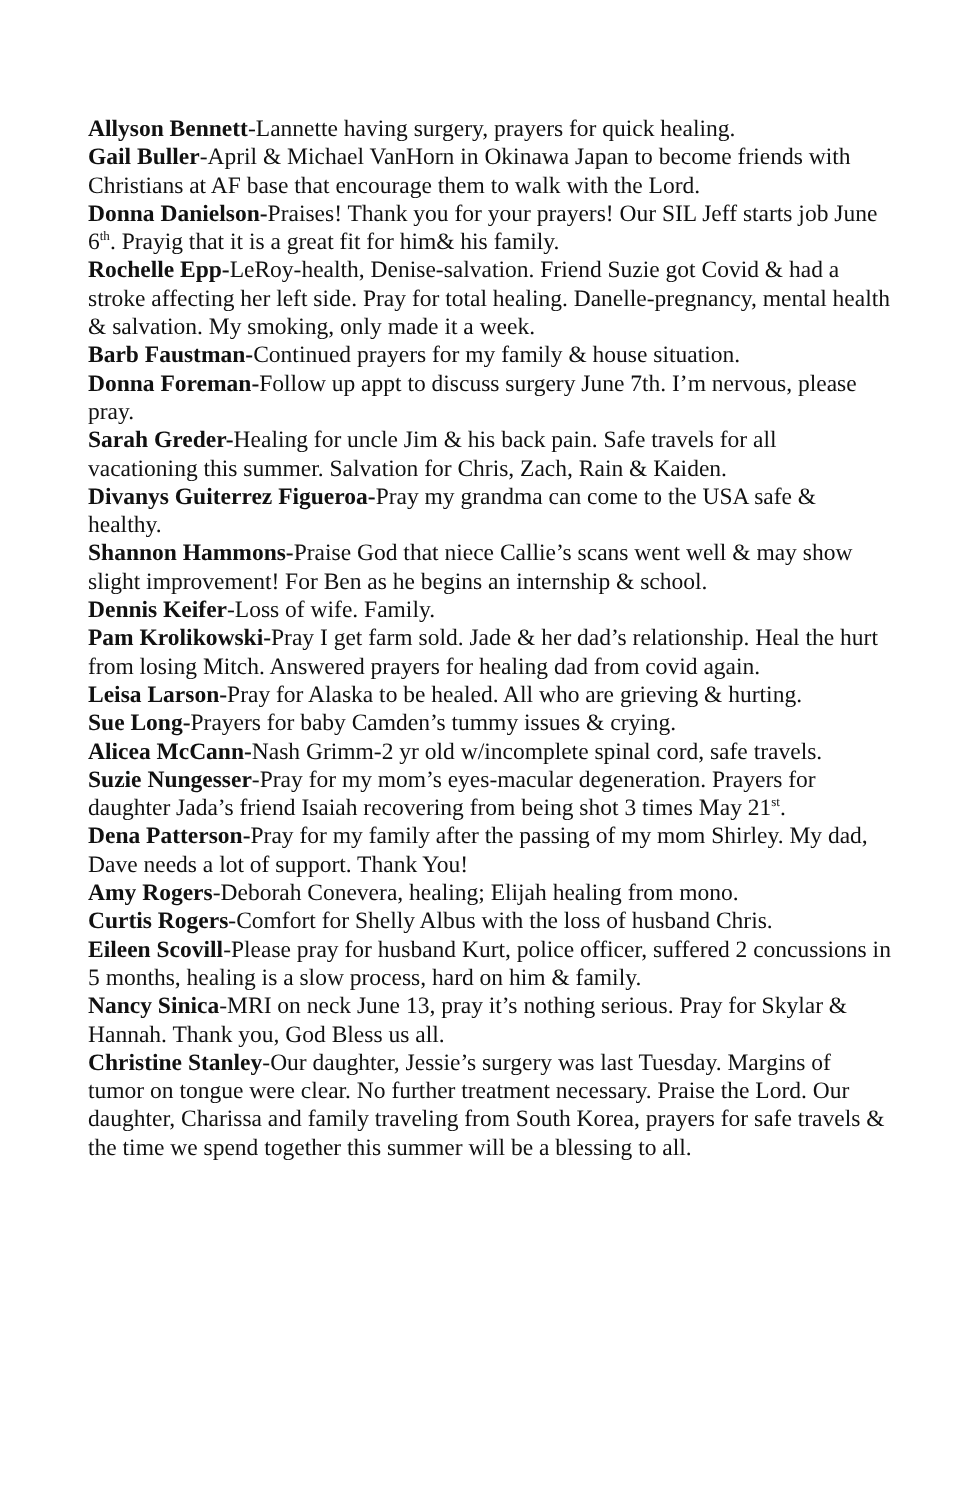Allyson Bennett-Lannette having surgery, prayers for quick healing.
Gail Buller-April & Michael VanHorn in Okinawa Japan to become friends with Christians at AF base that encourage them to walk with the Lord.
Donna Danielson-Praises! Thank you for your prayers! Our SIL Jeff starts job June 6<sup>th</sup>. Prayig that it is a great fit for him& his family.
Rochelle Epp-LeRoy-health, Denise-salvation. Friend Suzie got Covid & had a stroke affecting her left side. Pray for total healing. Danelle-pregnancy, mental health & salvation. My smoking, only made it a week.
Barb Faustman-Continued prayers for my family & house situation.
Donna Foreman-Follow up appt to discuss surgery June 7th. I’m nervous, please pray.
Sarah Greder-Healing for uncle Jim & his back pain. Safe travels for all vacationing this summer. Salvation for Chris, Zach, Rain & Kaiden.
Divanys Guiterrez Figueroa-Pray my grandma can come to the USA safe & healthy.
Shannon Hammons-Praise God that niece Callie’s scans went well & may show slight improvement! For Ben as he begins an internship & school.
Dennis Keifer-Loss of wife. Family.
Pam Krolikowski-Pray I get farm sold. Jade & her dad’s relationship. Heal the hurt from losing Mitch. Answered prayers for healing dad from covid again.
Leisa Larson-Pray for Alaska to be healed. All who are grieving & hurting.
Sue Long-Prayers for baby Camden’s tummy issues & crying.
Alicea McCann-Nash Grimm-2 yr old w/incomplete spinal cord, safe travels.
Suzie Nungesser-Pray for my mom’s eyes-macular degeneration. Prayers for daughter Jada’s friend Isaiah recovering from being shot 3 times May 21<sup>st</sup>.
Dena Patterson-Pray for my family after the passing of my mom Shirley. My dad, Dave needs a lot of support. Thank You!
Amy Rogers-Deborah Conevera, healing; Elijah healing from mono.
Curtis Rogers-Comfort for Shelly Albus with the loss of husband Chris.
Eileen Scovill-Please pray for husband Kurt, police officer, suffered 2 concussions in 5 months, healing is a slow process, hard on him & family.
Nancy Sinica-MRI on neck June 13, pray it’s nothing serious. Pray for Skylar & Hannah. Thank you, God Bless us all.
Christine Stanley-Our daughter, Jessie’s surgery was last Tuesday. Margins of tumor on tongue were clear. No further treatment necessary. Praise the Lord. Our daughter, Charissa and family traveling from South Korea, prayers for safe travels & the time we spend together this summer will be a blessing to all.